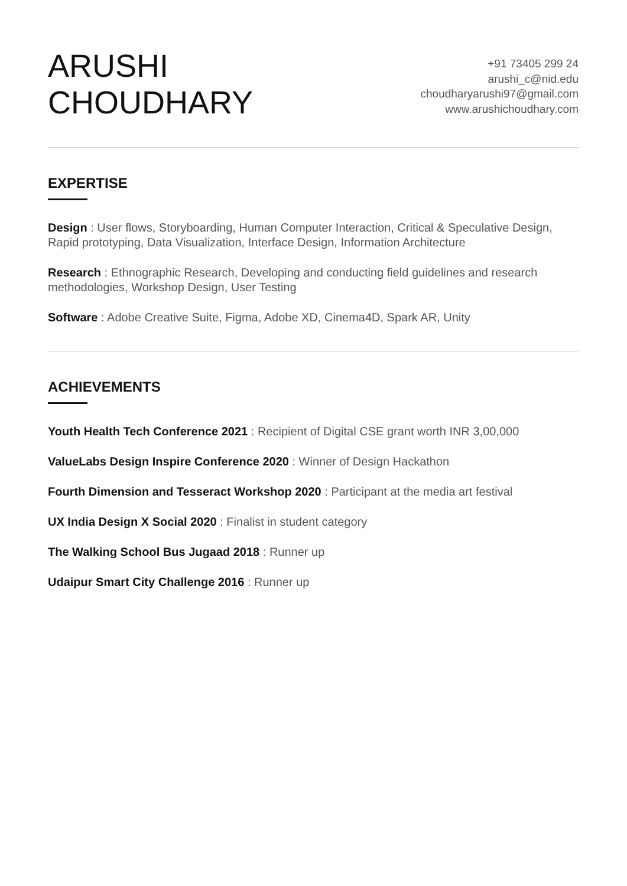ARUSHI
CHOUDHARY
+91 73405 299 24
arushi_c@nid.edu
choudharyarushi97@gmail.com
www.arushichoudhary.com
EXPERTISE
Design : User flows, Storyboarding, Human Computer Interaction, Critical & Speculative Design, Rapid prototyping, Data Visualization, Interface Design, Information Architecture
Research : Ethnographic Research, Developing and conducting field guidelines and research methodologies, Workshop Design, User Testing
Software : Adobe Creative Suite, Figma, Adobe XD, Cinema4D, Spark AR, Unity
ACHIEVEMENTS
Youth Health Tech Conference 2021 : Recipient of Digital CSE grant worth INR 3,00,000
ValueLabs Design Inspire Conference 2020 : Winner of Design Hackathon
Fourth Dimension and Tesseract Workshop 2020 : Participant at the media art festival
UX India Design X Social 2020 : Finalist in student category
The Walking School Bus Jugaad 2018 : Runner up
Udaipur Smart City Challenge 2016 : Runner up